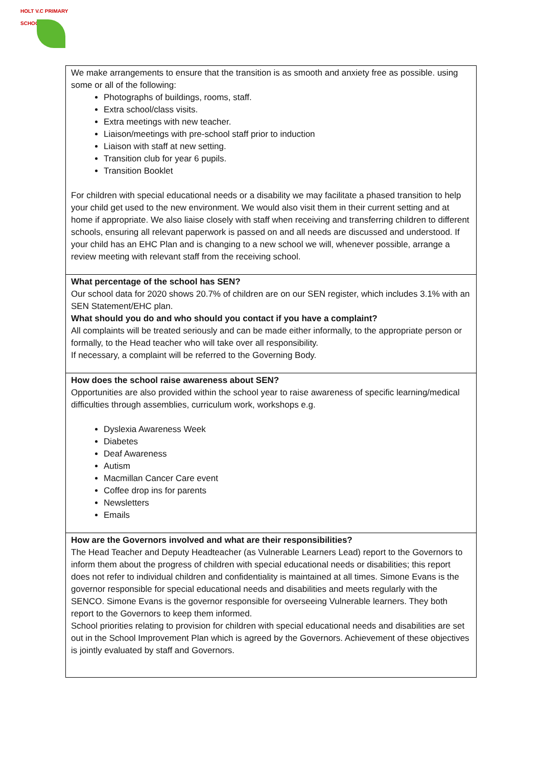HOLT V.C PRIMARY SCHOOL
| We make arrangements to ensure that the transition is as smooth and anxiety free as possible. using some or all of the following: Photographs of buildings, rooms, staff. Extra school/class visits. Extra meetings with new teacher. Liaison/meetings with pre-school staff prior to induction Liaison with staff at new setting. Transition club for year 6 pupils. Transition Booklet For children with special educational needs or a disability we may facilitate a phased transition to help your child get used to the new environment. We would also visit them in their current setting and at home if appropriate. We also liaise closely with staff when receiving and transferring children to different schools, ensuring all relevant paperwork is passed on and all needs are discussed and understood. If your child has an EHC Plan and is changing to a new school we will, whenever possible, arrange a review meeting with relevant staff from the receiving school. |
| What percentage of the school has SEN? Our school data for 2020 shows 20.7% of children are on our SEN register, which includes 3.1% with an SEN Statement/EHC plan. What should you do and who should you contact if you have a complaint? All complaints will be treated seriously and can be made either informally, to the appropriate person or formally, to the Head teacher who will take over all responsibility. If necessary, a complaint will be referred to the Governing Body. |
| How does the school raise awareness about SEN? Opportunities are also provided within the school year to raise awareness of specific learning/medical difficulties through assemblies, curriculum work, workshops e.g. Dyslexia Awareness Week Diabetes Deaf Awareness Autism Macmillan Cancer Care event Coffee drop ins for parents Newsletters Emails |
| How are the Governors involved and what are their responsibilities? The Head Teacher and Deputy Headteacher (as Vulnerable Learners Lead) report to the Governors to inform them about the progress of children with special educational needs or disabilities; this report does not refer to individual children and confidentiality is maintained at all times. Simone Evans is the governor responsible for special educational needs and disabilities and meets regularly with the SENCO. Simone Evans is the governor responsible for overseeing Vulnerable learners. They both report to the Governors to keep them informed. School priorities relating to provision for children with special educational needs and disabilities are set out in the School Improvement Plan which is agreed by the Governors. Achievement of these objectives is jointly evaluated by staff and Governors. |